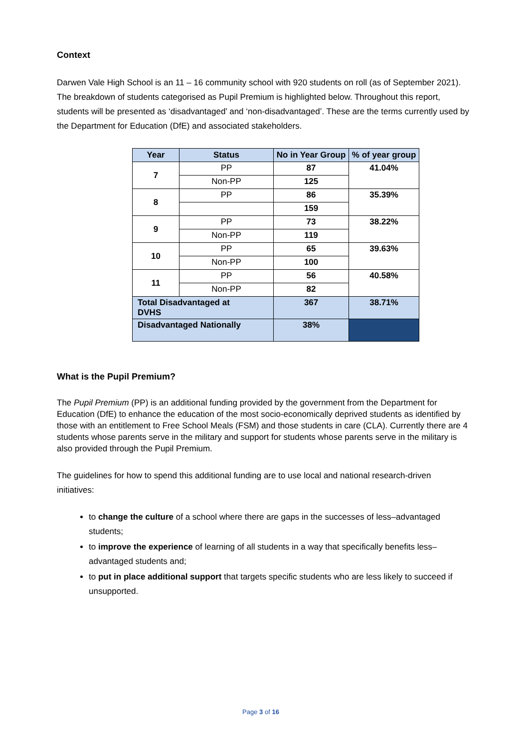Context
Darwen Vale High School is an 11 – 16 community school with 920 students on roll (as of September 2021). The breakdown of students categorised as Pupil Premium is highlighted below. Throughout this report, students will be presented as ‘disadvantaged’ and ‘non-disadvantaged’. These are the terms currently used by the Department for Education (DfE) and associated stakeholders.
| Year | Status | No in Year Group | % of year group |
| --- | --- | --- | --- |
| 7 | PP | 87 | 41.04% |
| | Non-PP | 125 | |
| 8 | PP | 86 | 35.39% |
| | | 159 | |
| 9 | PP | 73 | 38.22% |
| | Non-PP | 119 | |
| 10 | PP | 65 | 39.63% |
| | Non-PP | 100 | |
| 11 | PP | 56 | 40.58% |
| | Non-PP | 82 | |
| Total Disadvantaged at DVHS | | 367 | 38.71% |
| Disadvantaged Nationally | | 38% | |
What is the Pupil Premium?
The Pupil Premium (PP) is an additional funding provided by the government from the Department for Education (DfE) to enhance the education of the most socio-economically deprived students as identified by those with an entitlement to Free School Meals (FSM) and those students in care (CLA). Currently there are 4 students whose parents serve in the military and support for students whose parents serve in the military is also provided through the Pupil Premium.
The guidelines for how to spend this additional funding are to use local and national research-driven initiatives:
to change the culture of a school where there are gaps in the successes of less–advantaged students;
to improve the experience of learning of all students in a way that specifically benefits less–advantaged students and;
to put in place additional support that targets specific students who are less likely to succeed if unsupported.
Page 3 of 16